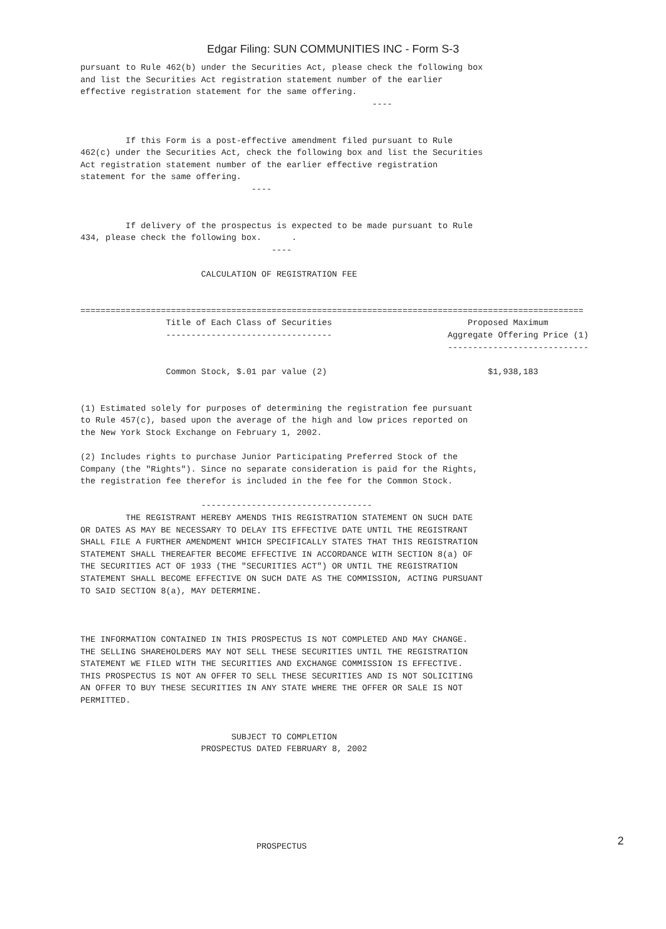Edgar Filing: SUN COMMUNITIES INC - Form S-3
pursuant to Rule 462(b) under the Securities Act, please check the following box
and list the Securities Act registration statement number of the earlier
effective registration statement for the same offering.
                                                          ----


         If this Form is a post-effective amendment filed pursuant to Rule
462(c) under the Securities Act, check the following box and list the Securities
Act registration statement number of the earlier effective registration
statement for the same offering.
                                  ----


         If delivery of the prospectus is expected to be made pursuant to Rule
434, please check the following box.      .
                                      ----

                        CALCULATION OF REGISTRATION FEE


====================================================================================================
                 Title of Each Class of Securities                           Proposed Maximum
                 ---------------------------------                       Aggregate Offering Price (1)
                                                                         ----------------------------

                 Common Stock, $.01 par value (2)                                $1,938,183


(1) Estimated solely for purposes of determining the registration fee pursuant
to Rule 457(c), based upon the average of the high and low prices reported on
the New York Stock Exchange on February 1, 2002.

(2) Includes rights to purchase Junior Participating Preferred Stock of the
Company (the "Rights"). Since no separate consideration is paid for the Rights,
the registration fee therefor is included in the fee for the Common Stock.

                        ----------------------------------
         THE REGISTRANT HEREBY AMENDS THIS REGISTRATION STATEMENT ON SUCH DATE
OR DATES AS MAY BE NECESSARY TO DELAY ITS EFFECTIVE DATE UNTIL THE REGISTRANT
SHALL FILE A FURTHER AMENDMENT WHICH SPECIFICALLY STATES THAT THIS REGISTRATION
STATEMENT SHALL THEREAFTER BECOME EFFECTIVE IN ACCORDANCE WITH SECTION 8(a) OF
THE SECURITIES ACT OF 1933 (THE "SECURITIES ACT") OR UNTIL THE REGISTRATION
STATEMENT SHALL BECOME EFFECTIVE ON SUCH DATE AS THE COMMISSION, ACTING PURSUANT
TO SAID SECTION 8(a), MAY DETERMINE.



THE INFORMATION CONTAINED IN THIS PROSPECTUS IS NOT COMPLETED AND MAY CHANGE.
THE SELLING SHAREHOLDERS MAY NOT SELL THESE SECURITIES UNTIL THE REGISTRATION
STATEMENT WE FILED WITH THE SECURITIES AND EXCHANGE COMMISSION IS EFFECTIVE.
THIS PROSPECTUS IS NOT AN OFFER TO SELL THESE SECURITIES AND IS NOT SOLICITING
AN OFFER TO BUY THESE SECURITIES IN ANY STATE WHERE THE OFFER OR SALE IS NOT
PERMITTED.


                              SUBJECT TO COMPLETION
                        PROSPECTUS DATED FEBRUARY 8, 2002







                                   PROSPECTUS
2